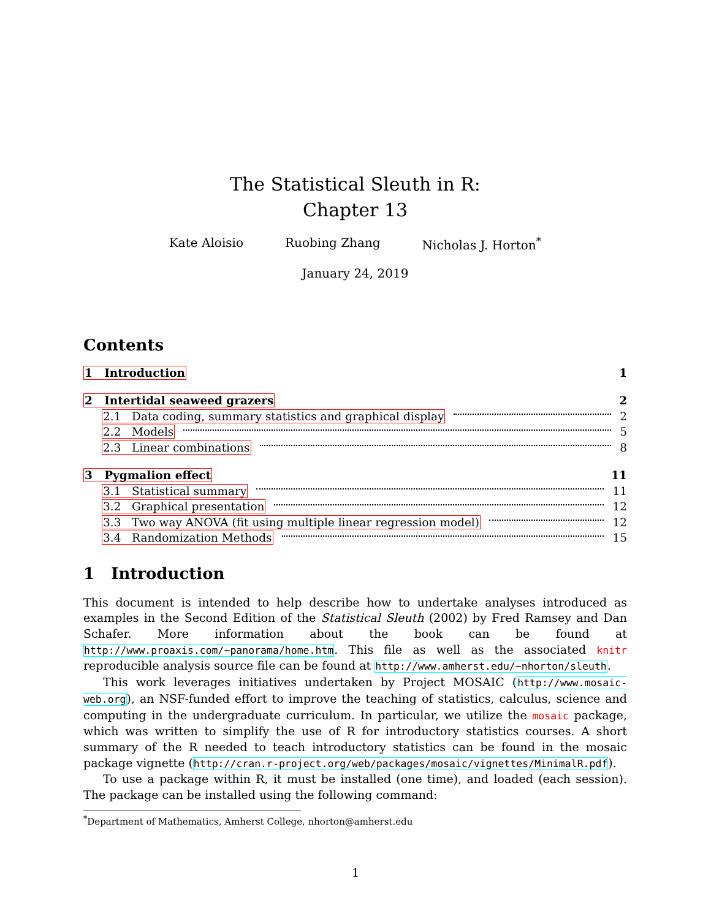The Statistical Sleuth in R:
Chapter 13
Kate Aloisio Ruobing Zhang Nicholas J. Horton<sup>*</sup>
January 24, 2019
Contents
1 Introduction 1
2 Intertidal seaweed grazers 2
2.1 Data coding, summary statistics and graphical display 2
2.2 Models 5
2.3 Linear combinations 8
3 Pygmalion effect 11
3.1 Statistical summary 11
3.2 Graphical presentation 12
3.3 Two way ANOVA (fit using multiple linear regression model) 12
3.4 Randomization Methods 15
1 Introduction
This document is intended to help describe how to undertake analyses introduced as examples in the Second Edition of the Statistical Sleuth (2002) by Fred Ramsey and Dan Schafer. More information about the book can be found at http://www.proaxis.com/~panorama/home.htm. This file as well as the associated knitr reproducible analysis source file can be found at http://www.amherst.edu/~nhorton/sleuth.
This work leverages initiatives undertaken by Project MOSAIC (http://www.mosaic-web.org), an NSF-funded effort to improve the teaching of statistics, calculus, science and computing in the undergraduate curriculum. In particular, we utilize the mosaic package, which was written to simplify the use of R for introductory statistics courses. A short summary of the R needed to teach introductory statistics can be found in the mosaic package vignette (http://cran.r-project.org/web/packages/mosaic/vignettes/MinimalR.pdf).
To use a package within R, it must be installed (one time), and loaded (each session). The package can be installed using the following command:
<sup>*</sup> Department of Mathematics, Amherst College, nhorton@amherst.edu
1